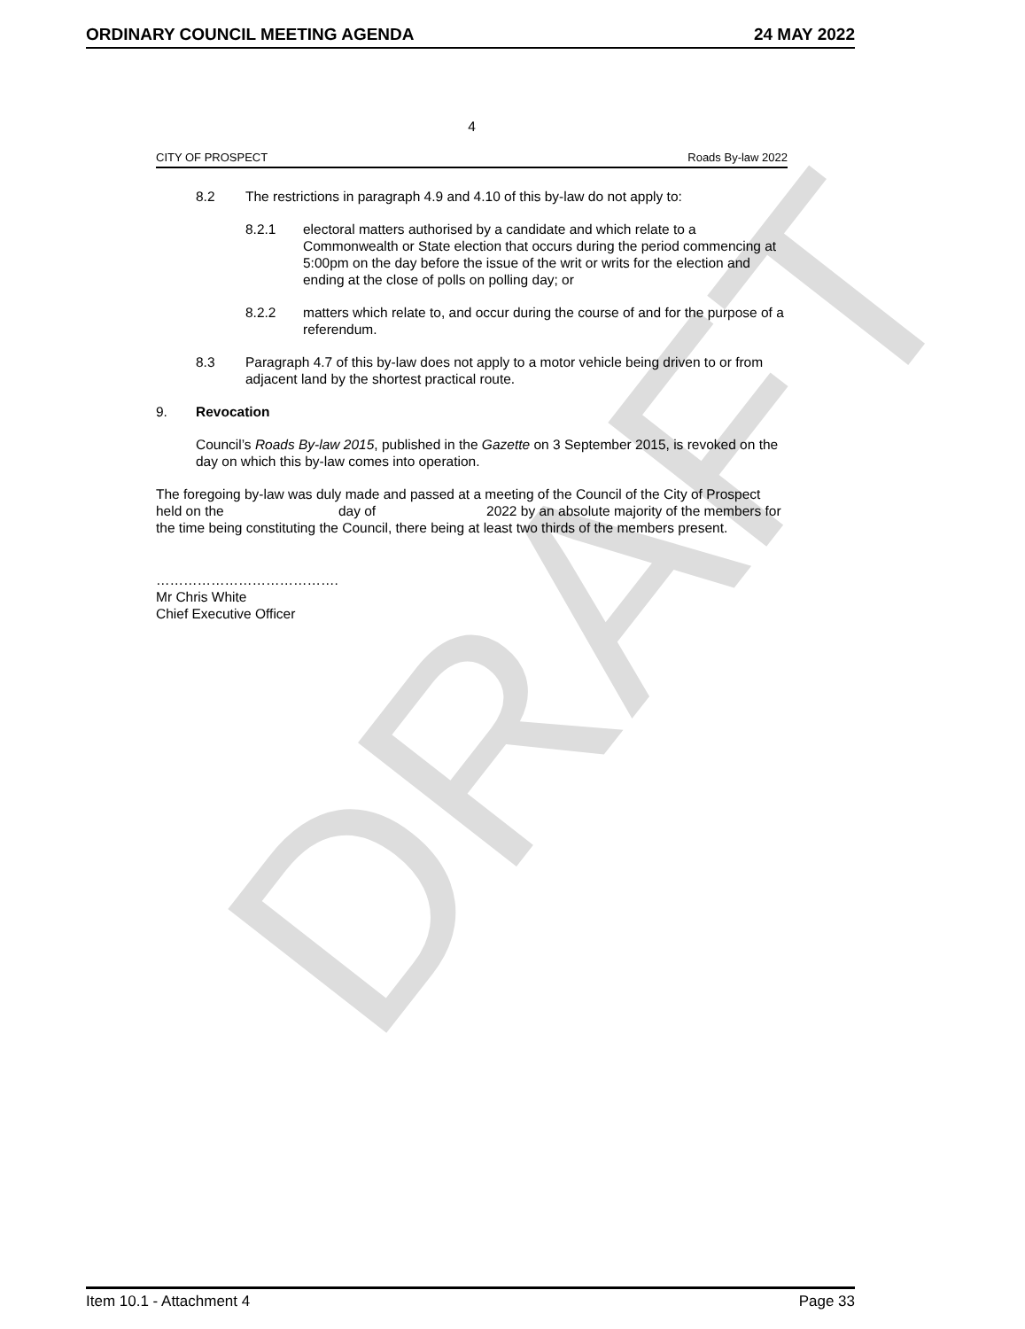ORDINARY COUNCIL MEETING AGENDA 24 MAY 2022
DRAFT
4
CITY OF PROSPECT Roads By-law 2022
8.2 The restrictions in paragraph 4.9 and 4.10 of this by-law do not apply to:
8.2.1 electoral matters authorised by a candidate and which relate to a Commonwealth or State election that occurs during the period commencing at 5:00pm on the day before the issue of the writ or writs for the election and ending at the close of polls on polling day; or
8.2.2 matters which relate to, and occur during the course of and for the purpose of a referendum.
8.3 Paragraph 4.7 of this by-law does not apply to a motor vehicle being driven to or from adjacent land by the shortest practical route.
9. Revocation
Council’s Roads By-law 2015, published in the Gazette on 3 September 2015, is revoked on the day on which this by-law comes into operation.
The foregoing by-law was duly made and passed at a meeting of the Council of the City of Prospect held on the day of 2022 by an absolute majority of the members for the time being constituting the Council, there being at least two thirds of the members present.
………………………………….
Mr Chris White
Chief Executive Officer
Item 10.1 - Attachment 4 Page 33